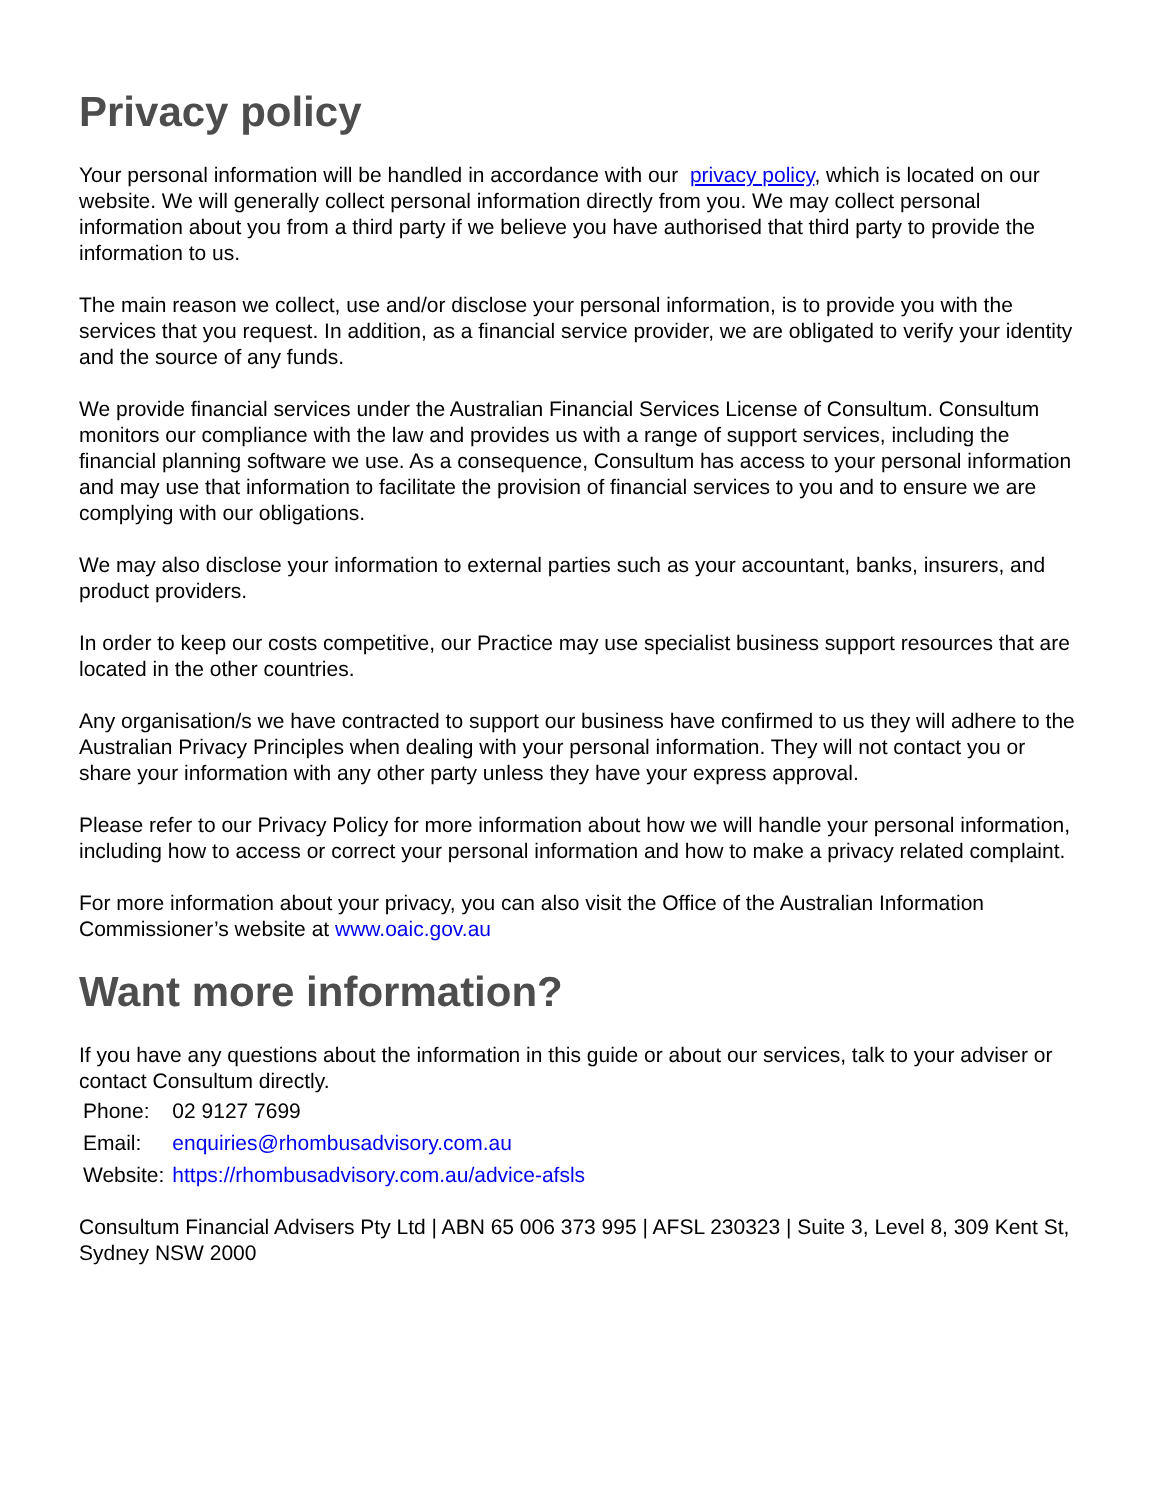Privacy policy
Your personal information will be handled in accordance with our privacy policy, which is located on our website. We will generally collect personal information directly from you. We may collect personal information about you from a third party if we believe you have authorised that third party to provide the information to us.
The main reason we collect, use and/or disclose your personal information, is to provide you with the services that you request. In addition, as a financial service provider, we are obligated to verify your identity and the source of any funds.
We provide financial services under the Australian Financial Services License of Consultum. Consultum monitors our compliance with the law and provides us with a range of support services, including the financial planning software we use. As a consequence, Consultum has access to your personal information and may use that information to facilitate the provision of financial services to you and to ensure we are complying with our obligations.
We may also disclose your information to external parties such as your accountant, banks, insurers, and product providers.
In order to keep our costs competitive, our Practice may use specialist business support resources that are located in the other countries.
Any organisation/s we have contracted to support our business have confirmed to us they will adhere to the Australian Privacy Principles when dealing with your personal information. They will not contact you or share your information with any other party unless they have your express approval.
Please refer to our Privacy Policy for more information about how we will handle your personal information, including how to access or correct your personal information and how to make a privacy related complaint.
For more information about your privacy, you can also visit the Office of the Australian Information Commissioner’s website at www.oaic.gov.au
Want more information?
If you have any questions about the information in this guide or about our services, talk to your adviser or contact Consultum directly.
| Phone: | 02 9127 7699 |
| Email: | enquiries@rhombusadvisory.com.au |
| Website: | https://rhombusadvisory.com.au/advice-afsls |
Consultum Financial Advisers Pty Ltd | ABN 65 006 373 995 | AFSL 230323 | Suite 3, Level 8, 309 Kent St, Sydney NSW 2000